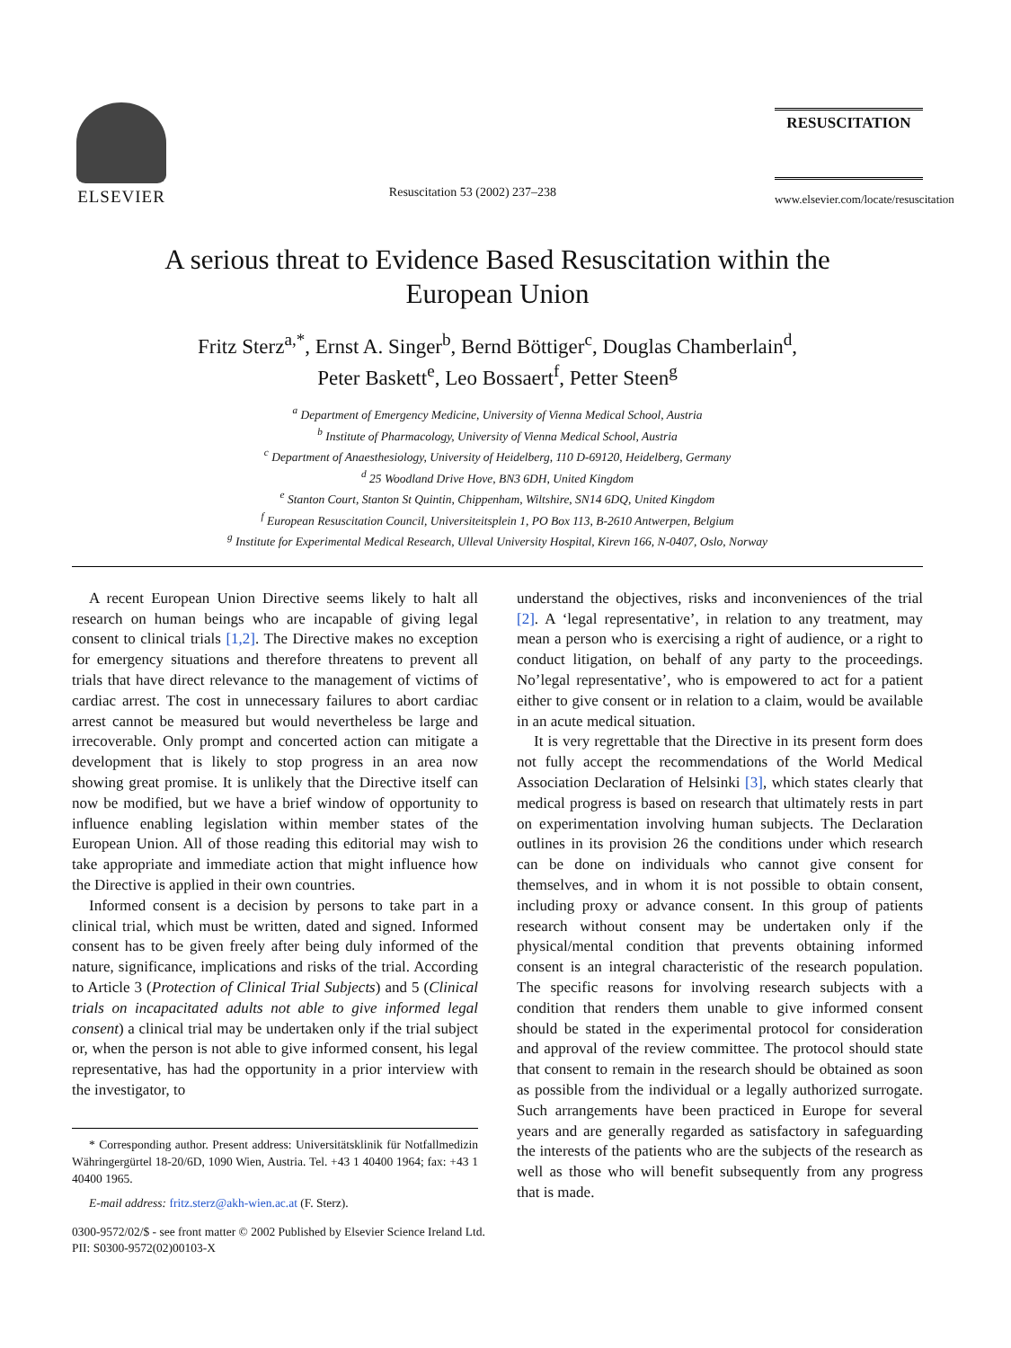ELSEVIER
Resuscitation 53 (2002) 237–238
RESUSCITATION
www.elsevier.com/locate/resuscitation
A serious threat to Evidence Based Resuscitation within the
European Union
Fritz Sterz<sup>a,*</sup>, Ernst A. Singer<sup>b</sup>, Bernd Böttiger<sup>c</sup>, Douglas Chamberlain<sup>d</sup>,
Peter Baskett<sup>e</sup>, Leo Bossaert<sup>f</sup>, Petter Steen<sup>g</sup>
<sup>a</sup> Department of Emergency Medicine, University of Vienna Medical School, Austria
<sup>b</sup> Institute of Pharmacology, University of Vienna Medical School, Austria
<sup>c</sup> Department of Anaesthesiology, University of Heidelberg, 110 D-69120, Heidelberg, Germany
<sup>d</sup> 25 Woodland Drive Hove, BN3 6DH, United Kingdom
<sup>e</sup> Stanton Court, Stanton St Quintin, Chippenham, Wiltshire, SN14 6DQ, United Kingdom
<sup>f</sup> European Resuscitation Council, Universiteitsplein 1, PO Box 113, B-2610 Antwerpen, Belgium
<sup>g</sup> Institute for Experimental Medical Research, Ulleval University Hospital, Kirevn 166, N-0407, Oslo, Norway
A recent European Union Directive seems likely to halt all research on human beings who are incapable of giving legal consent to clinical trials [1,2]. The Directive makes no exception for emergency situations and therefore threatens to prevent all trials that have direct relevance to the management of victims of cardiac arrest. The cost in unnecessary failures to abort cardiac arrest cannot be measured but would nevertheless be large and irrecoverable. Only prompt and concerted action can mitigate a development that is likely to stop progress in an area now showing great promise. It is unlikely that the Directive itself can now be modified, but we have a brief window of opportunity to influence enabling legislation within member states of the European Union. All of those reading this editorial may wish to take appropriate and immediate action that might influence how the Directive is applied in their own countries.
Informed consent is a decision by persons to take part in a clinical trial, which must be written, dated and signed. Informed consent has to be given freely after being duly informed of the nature, significance, implications and risks of the trial. According to Article 3 (Protection of Clinical Trial Subjects) and 5 (Clinical trials on incapacitated adults not able to give informed legal consent) a clinical trial may be undertaken only if the trial subject or, when the person is not able to give informed consent, his legal representative, has had the opportunity in a prior interview with the investigator, to
* Corresponding author. Present address: Universitätsklinik für Notfallmedizin Währingergürtel 18-20/6D, 1090 Wien, Austria. Tel. +43 1 40400 1964; fax: +43 1 40400 1965.
E-mail address: fritz.sterz@akh-wien.ac.at (F. Sterz).
understand the objectives, risks and inconveniences of the trial [2]. A ‘legal representative’, in relation to any treatment, may mean a person who is exercising a right of audience, or a right to conduct litigation, on behalf of any party to the proceedings. No’legal representative’, who is empowered to act for a patient either to give consent or in relation to a claim, would be available in an acute medical situation.
It is very regrettable that the Directive in its present form does not fully accept the recommendations of the World Medical Association Declaration of Helsinki [3], which states clearly that medical progress is based on research that ultimately rests in part on experimentation involving human subjects. The Declaration outlines in its provision 26 the conditions under which research can be done on individuals who cannot give consent for themselves, and in whom it is not possible to obtain consent, including proxy or advance consent. In this group of patients research without consent may be undertaken only if the physical/mental condition that prevents obtaining informed consent is an integral characteristic of the research population. The specific reasons for involving research subjects with a condition that renders them unable to give informed consent should be stated in the experimental protocol for consideration and approval of the review committee. The protocol should state that consent to remain in the research should be obtained as soon as possible from the individual or a legally authorized surrogate. Such arrangements have been practiced in Europe for several years and are generally regarded as satisfactory in safeguarding the interests of the patients who are the subjects of the research as well as those who will benefit subsequently from any progress that is made.
0300-9572/02/$ - see front matter © 2002 Published by Elsevier Science Ireland Ltd.
PII: S0300-9572(02)00103-X